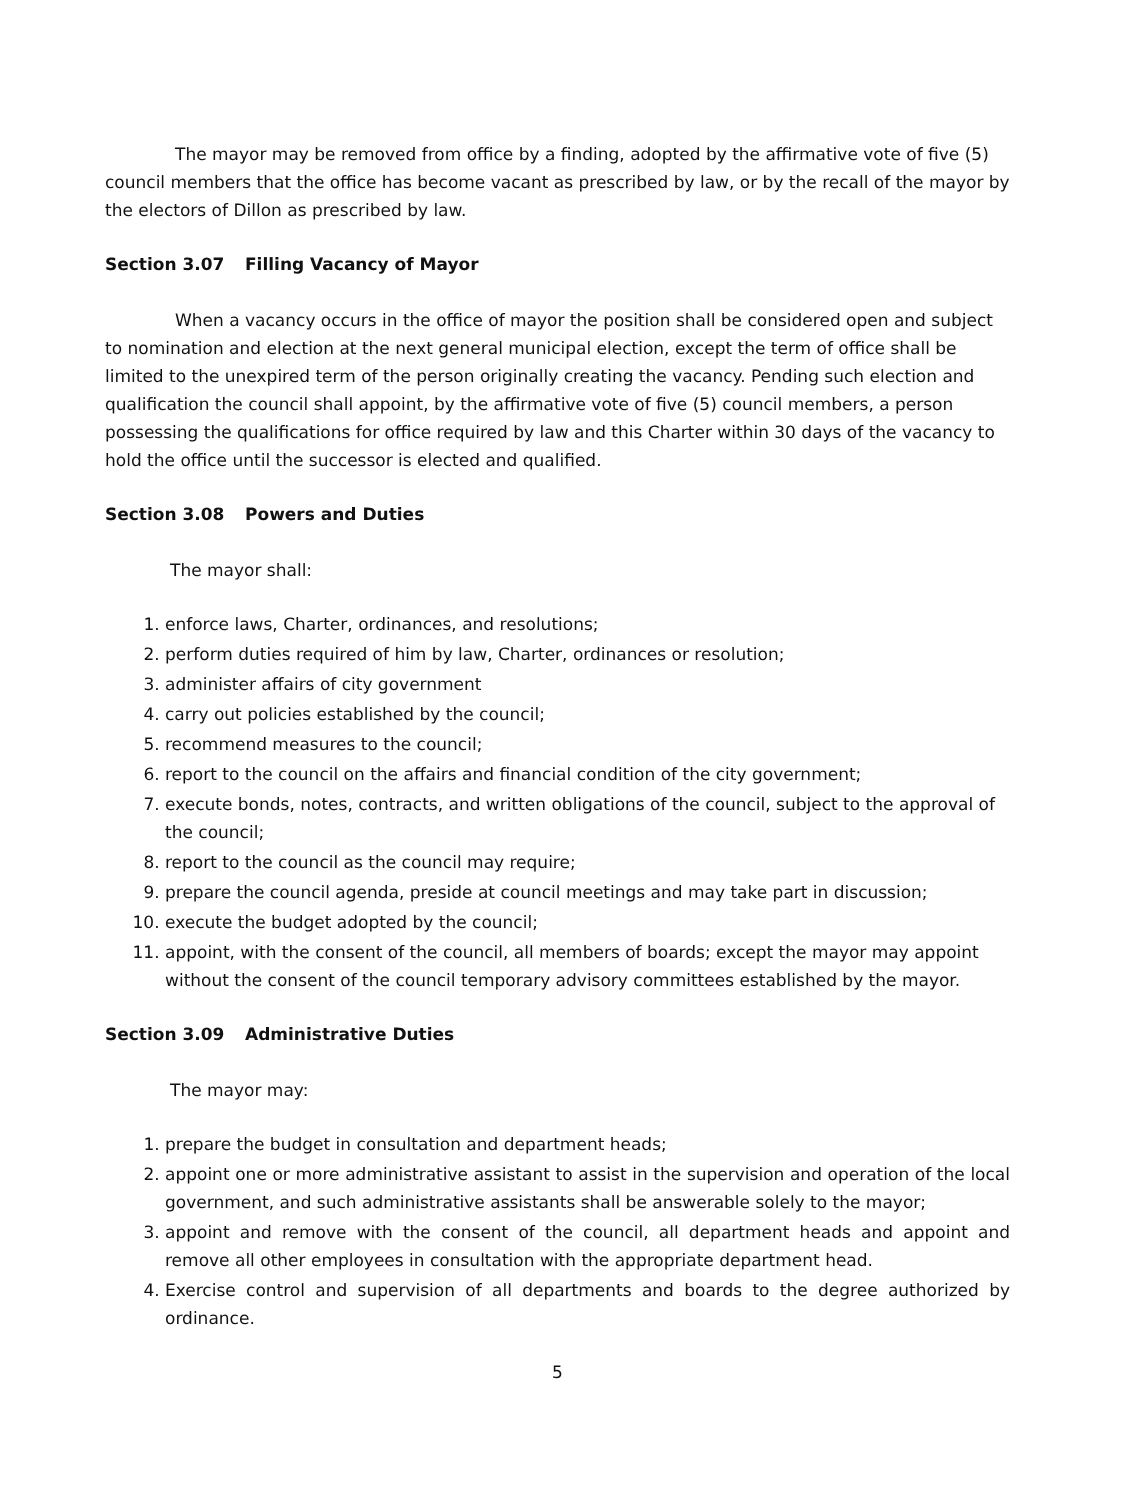The mayor may be removed from office by a finding, adopted by the affirmative vote of five (5) council members that the office has become vacant as prescribed by law, or by the recall of the mayor by the electors of Dillon as prescribed by law.
Section 3.07 Filling Vacancy of Mayor
When a vacancy occurs in the office of mayor the position shall be considered open and subject to nomination and election at the next general municipal election, except the term of office shall be limited to the unexpired term of the person originally creating the vacancy. Pending such election and qualification the council shall appoint, by the affirmative vote of five (5) council members, a person possessing the qualifications for office required by law and this Charter within 30 days of the vacancy to hold the office until the successor is elected and qualified.
Section 3.08 Powers and Duties
The mayor shall:
1. enforce laws, Charter, ordinances, and resolutions;
2. perform duties required of him by law, Charter, ordinances or resolution;
3. administer affairs of city government
4. carry out policies established by the council;
5. recommend measures to the council;
6. report to the council on the affairs and financial condition of the city government;
7. execute bonds, notes, contracts, and written obligations of the council, subject to the approval of the council;
8. report to the council as the council may require;
9. prepare the council agenda, preside at council meetings and may take part in discussion;
10. execute the budget adopted by the council;
11. appoint, with the consent of the council, all members of boards; except the mayor may appoint without the consent of the council temporary advisory committees established by the mayor.
Section 3.09 Administrative Duties
The mayor may:
1. prepare the budget in consultation and department heads;
2. appoint one or more administrative assistant to assist in the supervision and operation of the local government, and such administrative assistants shall be answerable solely to the mayor;
3. appoint and remove with the consent of the council, all department heads and appoint and remove all other employees in consultation with the appropriate department head.
4. Exercise control and supervision of all departments and boards to the degree authorized by ordinance.
5